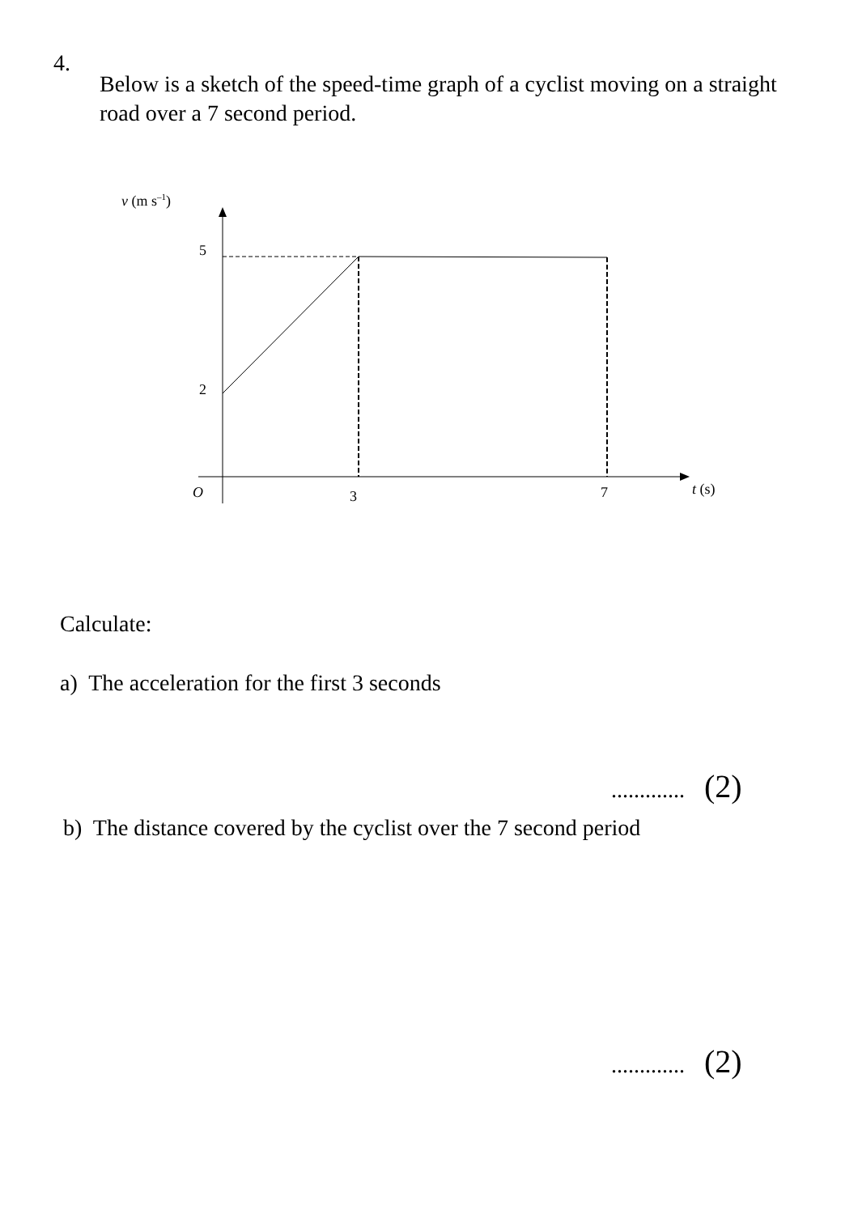4.
Below is a sketch of the speed-time graph of a cyclist moving on a straight road over a 7 second period.
v (m s–1)
5
2
O
3
7
t (s)
Calculate:
a) The acceleration for the first 3 seconds
............. (2)
b) The distance covered by the cyclist over the 7 second period
............. (2)